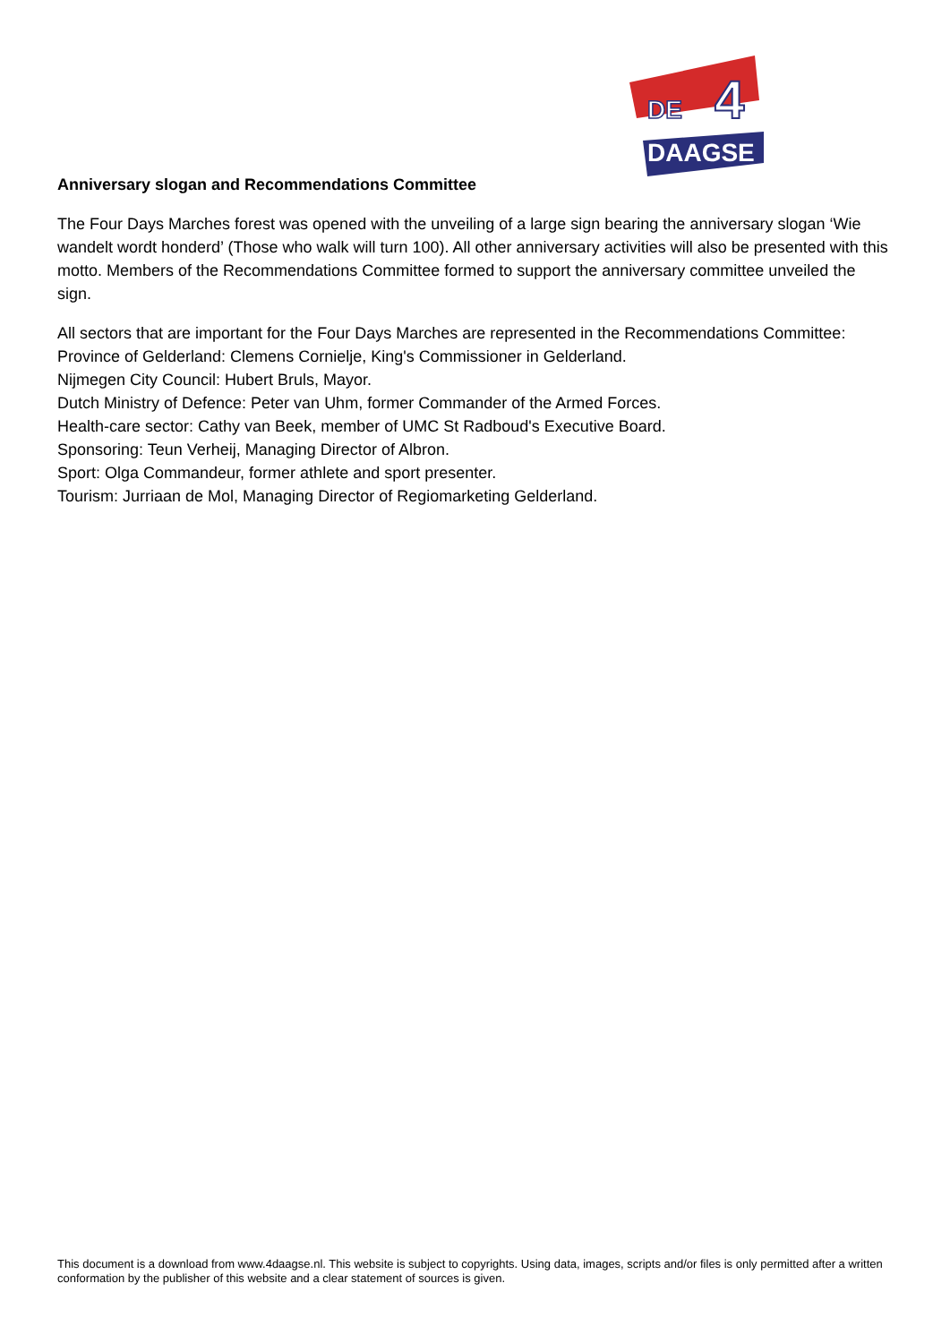DE
4
DAAGSE
Anniversary slogan and Recommendations Committee
The Four Days Marches forest was opened with the unveiling of a large sign bearing the anniversary slogan ‘Wie wandelt wordt honderd’ (Those who walk will turn 100). All other anniversary activities will also be presented with this motto. Members of the Recommendations Committee formed to support the anniversary committee unveiled the sign.
All sectors that are important for the Four Days Marches are represented in the Recommendations Committee:
Province of Gelderland: Clemens Cornielje, King's Commissioner in Gelderland.
Nijmegen City Council: Hubert Bruls, Mayor.
Dutch Ministry of Defence: Peter van Uhm, former Commander of the Armed Forces.
Health-care sector: Cathy van Beek, member of UMC St Radboud's Executive Board.
Sponsoring: Teun Verheij, Managing Director of Albron.
Sport: Olga Commandeur, former athlete and sport presenter.
Tourism: Jurriaan de Mol, Managing Director of Regiomarketing Gelderland.
This document is a download from www.4daagse.nl. This website is subject to copyrights. Using data, images, scripts and/or files is only permitted after a written conformation by the publisher of this website and a clear statement of sources is given.